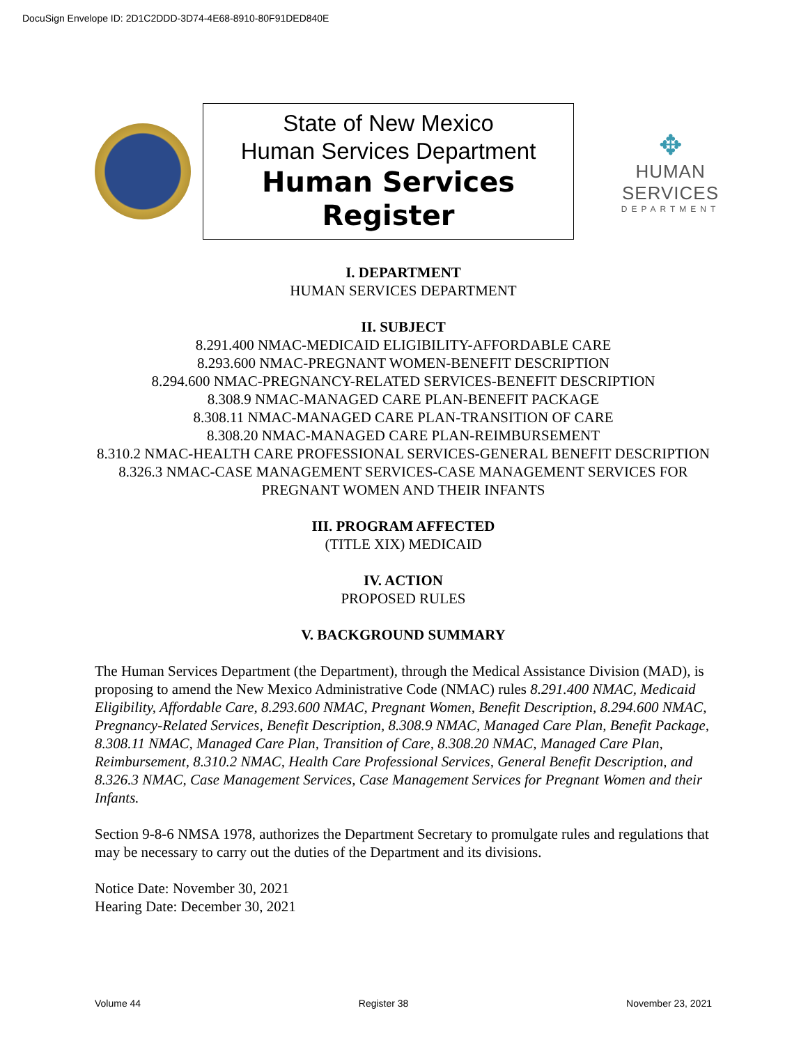DocuSign Envelope ID: 2D1C2DDD-3D74-4E68-8910-80F91DED840E
State of New Mexico
Human Services Department
Human Services Register
✥
HUMAN SERVICES
DEPARTMENT
I. DEPARTMENT
HUMAN SERVICES DEPARTMENT
II. SUBJECT
8.291.400 NMAC-MEDICAID ELIGIBILITY-AFFORDABLE CARE
8.293.600 NMAC-PREGNANT WOMEN-BENEFIT DESCRIPTION
8.294.600 NMAC-PREGNANCY-RELATED SERVICES-BENEFIT DESCRIPTION
8.308.9 NMAC-MANAGED CARE PLAN-BENEFIT PACKAGE
8.308.11 NMAC-MANAGED CARE PLAN-TRANSITION OF CARE
8.308.20 NMAC-MANAGED CARE PLAN-REIMBURSEMENT
8.310.2 NMAC-HEALTH CARE PROFESSIONAL SERVICES-GENERAL BENEFIT DESCRIPTION
8.326.3 NMAC-CASE MANAGEMENT SERVICES-CASE MANAGEMENT SERVICES FOR PREGNANT WOMEN AND THEIR INFANTS
III. PROGRAM AFFECTED
(TITLE XIX) MEDICAID
IV. ACTION
PROPOSED RULES
V. BACKGROUND SUMMARY
The Human Services Department (the Department), through the Medical Assistance Division (MAD), is proposing to amend the New Mexico Administrative Code (NMAC) rules 8.291.400 NMAC, Medicaid Eligibility, Affordable Care, 8.293.600 NMAC, Pregnant Women, Benefit Description, 8.294.600 NMAC, Pregnancy-Related Services, Benefit Description, 8.308.9 NMAC, Managed Care Plan, Benefit Package, 8.308.11 NMAC, Managed Care Plan, Transition of Care, 8.308.20 NMAC, Managed Care Plan, Reimbursement, 8.310.2 NMAC, Health Care Professional Services, General Benefit Description, and 8.326.3 NMAC, Case Management Services, Case Management Services for Pregnant Women and their Infants.
Section 9-8-6 NMSA 1978, authorizes the Department Secretary to promulgate rules and regulations that may be necessary to carry out the duties of the Department and its divisions.
Notice Date: November 30, 2021
Hearing Date: December 30, 2021
Volume 44 Register 38 November 23, 2021